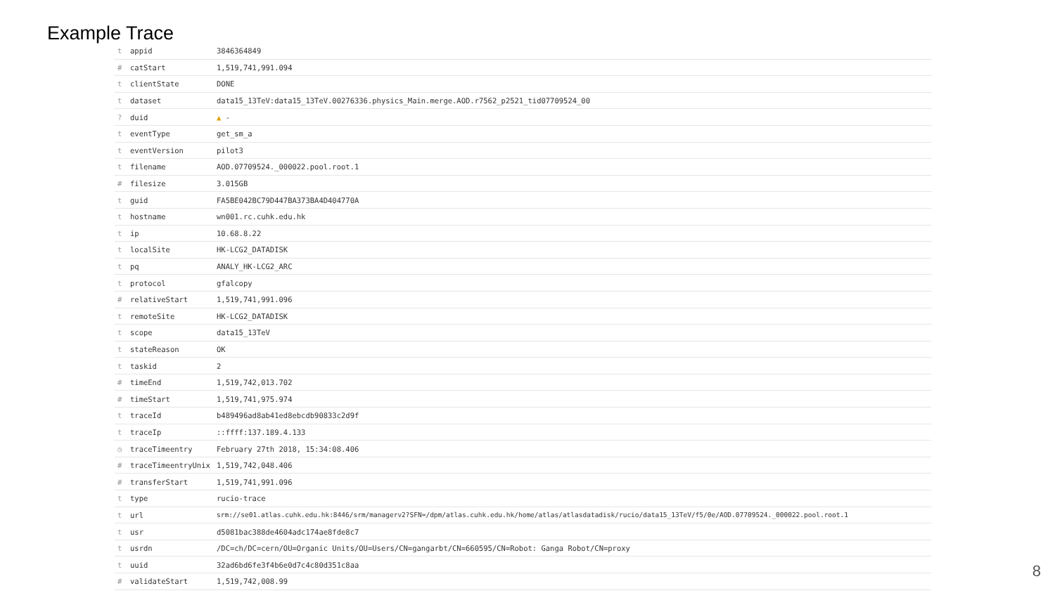Example Trace
| t | appid | 3846364849 |
| # | catStart | 1,519,741,991.094 |
| t | clientState | DONE |
| t | dataset | data15_13TeV:data15_13TeV.00276336.physics_Main.merge.AOD.r7562_p2521_tid07709524_00 |
| ? | duid | ▲ - |
| t | eventType | get_sm_a |
| t | eventVersion | pilot3 |
| t | filename | AOD.07709524._000022.pool.root.1 |
| # | filesize | 3.015GB |
| t | guid | FA5BE042BC79D447BA373BA4D404770A |
| t | hostname | wn001.rc.cuhk.edu.hk |
| t | ip | 10.68.8.22 |
| t | localSite | HK-LCG2_DATADISK |
| t | pq | ANALY_HK-LCG2_ARC |
| t | protocol | gfalcopy |
| # | relativeStart | 1,519,741,991.096 |
| t | remoteSite | HK-LCG2_DATADISK |
| t | scope | data15_13TeV |
| t | stateReason | OK |
| t | taskid | 2 |
| # | timeEnd | 1,519,742,013.702 |
| # | timeStart | 1,519,741,975.974 |
| t | traceId | b489496ad8ab41ed8ebcdb90833c2d9f |
| t | traceIp | ::ffff:137.189.4.133 |
| ◷ | traceTimeentry | February 27th 2018, 15:34:08.406 |
| # | traceTimeentryUnix | 1,519,742,048.406 |
| # | transferStart | 1,519,741,991.096 |
| t | type | rucio-trace |
| t | url | srm://se01.atlas.cuhk.edu.hk:8446/srm/managerv2?SFN=/dpm/atlas.cuhk.edu.hk/home/atlas/atlasdatadisk/rucio/data15_13TeV/f5/0e/AOD.07709524._000022.pool.root.1 |
| t | usr | d5081bac388de4604adc174ae8fde8c7 |
| t | usrdn | /DC=ch/DC=cern/OU=Organic Units/OU=Users/CN=gangarbt/CN=660595/CN=Robot: Ganga Robot/CN=proxy |
| t | uuid | 32ad6bd6fe3f4b6e0d7c4c80d351c8aa |
| # | validateStart | 1,519,742,008.99 |
8